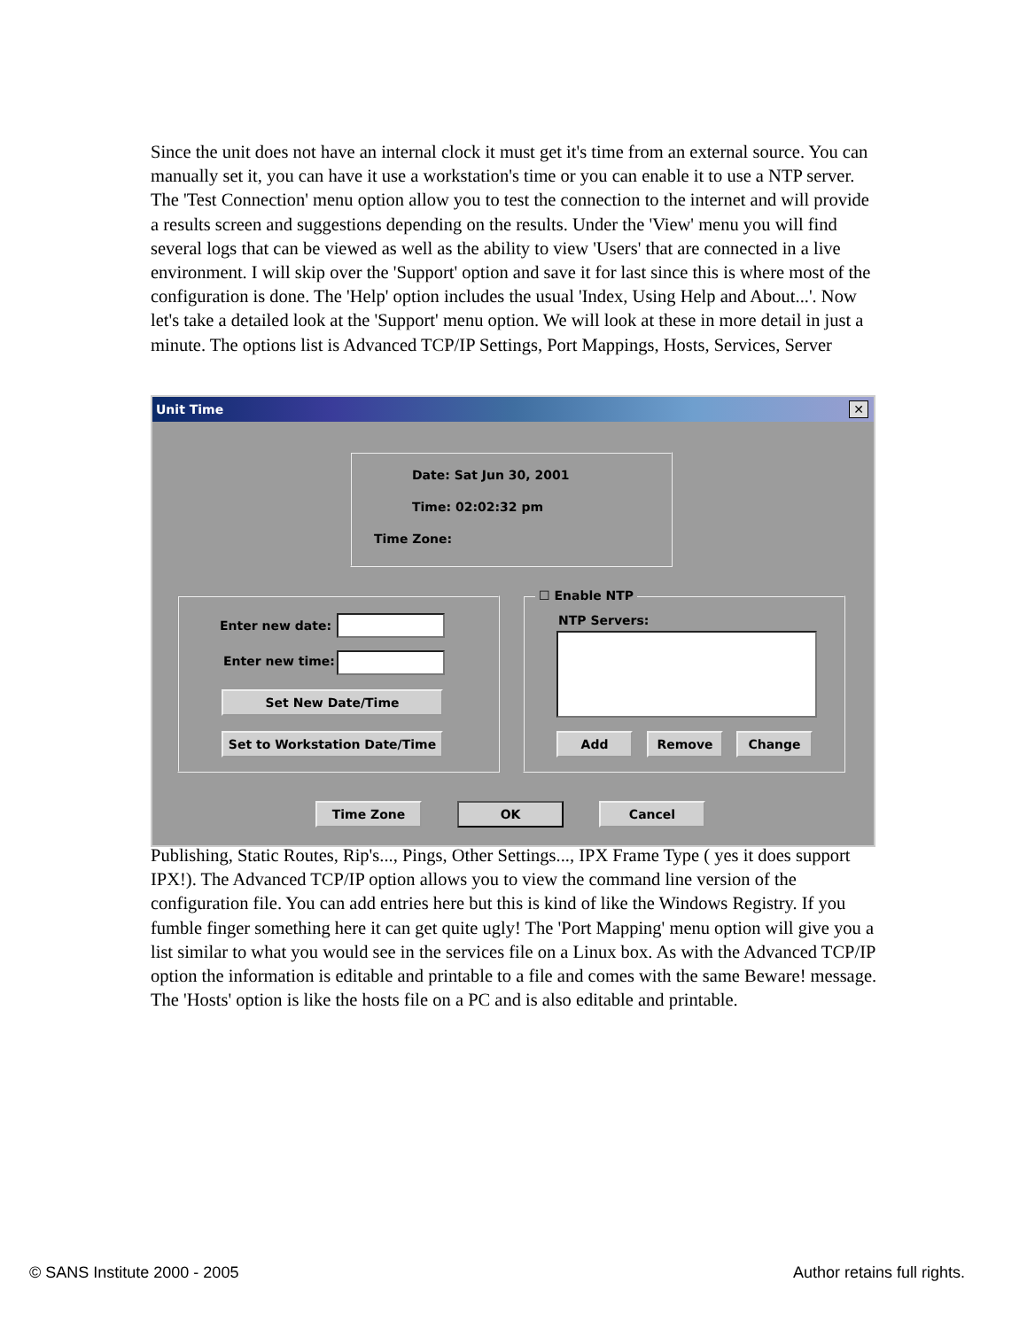Since the unit does not have an internal clock it must get it's time from an external source. You can manually set it, you can have it use a workstation's time or you can enable it to use a NTP server. The 'Test Connection' menu option allow you to test the connection to the internet and will provide a results screen and suggestions depending on the results. Under the 'View' menu you will find several logs that can be viewed as well as the ability to view 'Users' that are connected in a live environment. I will skip over the 'Support' option and save it for last since this is where most of the configuration is done. The 'Help' option includes the usual 'Index, Using Help and About...'. Now let's take a detailed look at the 'Support' menu option. We will look at these in more detail in just a minute. The options list is Advanced TCP/IP Settings, Port Mappings, Hosts, Services, Server
Unit Time
✕
Date: Sat Jun 30, 2001
Time: 02:02:32 pm
Time Zone:
Enter new date:
Enter new time:
Set New Date/Time
Set to Workstation Date/Time
☐ Enable NTP
NTP Servers:
Add Remove Change
Time Zone OK Cancel
Publishing, Static Routes, Rip's..., Pings, Other Settings..., IPX Frame Type ( yes it does support IPX!). The Advanced TCP/IP option allows you to view the command line version of the configuration file. You can add entries here but this is kind of like the Windows Registry. If you fumble finger something here it can get quite ugly! The 'Port Mapping' menu option will give you a list similar to what you would see in the services file on a Linux box. As with the Advanced TCP/IP option the information is editable and printable to a file and comes with the same Beware! message. The 'Hosts' option is like the hosts file on a PC and is also editable and printable.
© SANS Institute 2000 - 2005 Author retains full rights.